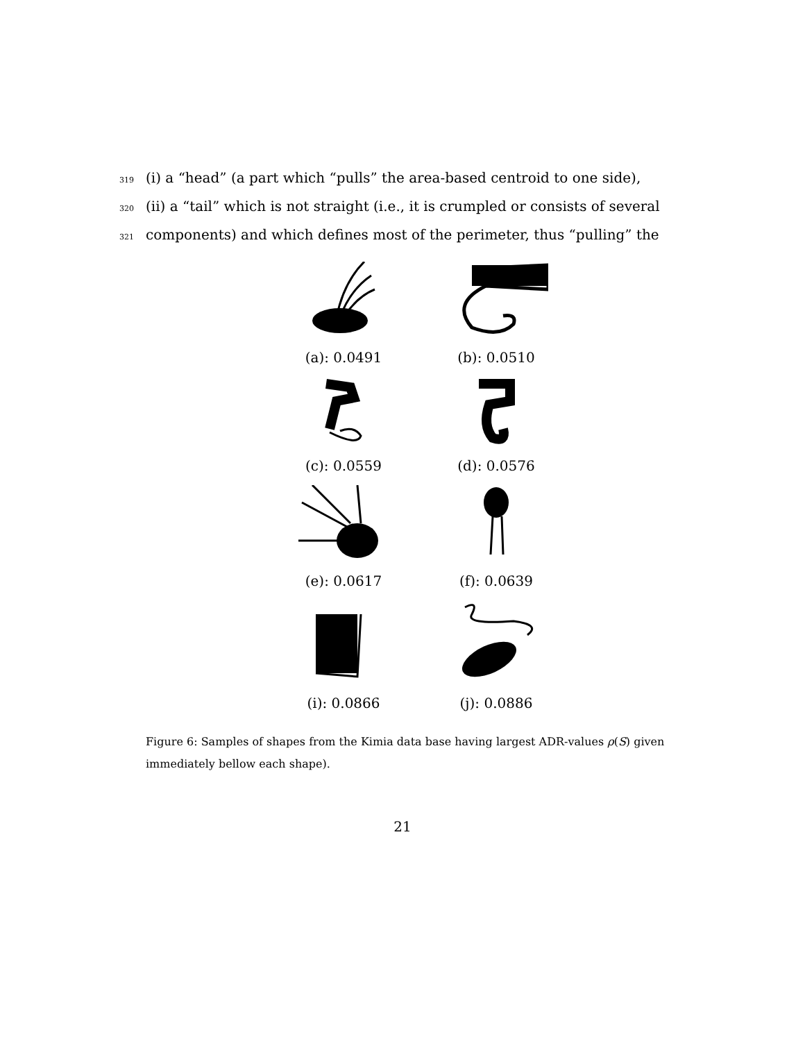319 (i) a “head” (a part which “pulls” the area-based centroid to one side),
320 (ii) a “tail” which is not straight (i.e., it is crumpled or consists of several
321 components) and which defines most of the perimeter, thus “pulling” the
(a): 0.0491
(b): 0.0510
(c): 0.0559
(d): 0.0576
(e): 0.0617
(f): 0.0639
(i): 0.0866
(j): 0.0886
Figure 6: Samples of shapes from the Kimia data base having largest ADR-values ρ(S) given immediately bellow each shape).
21